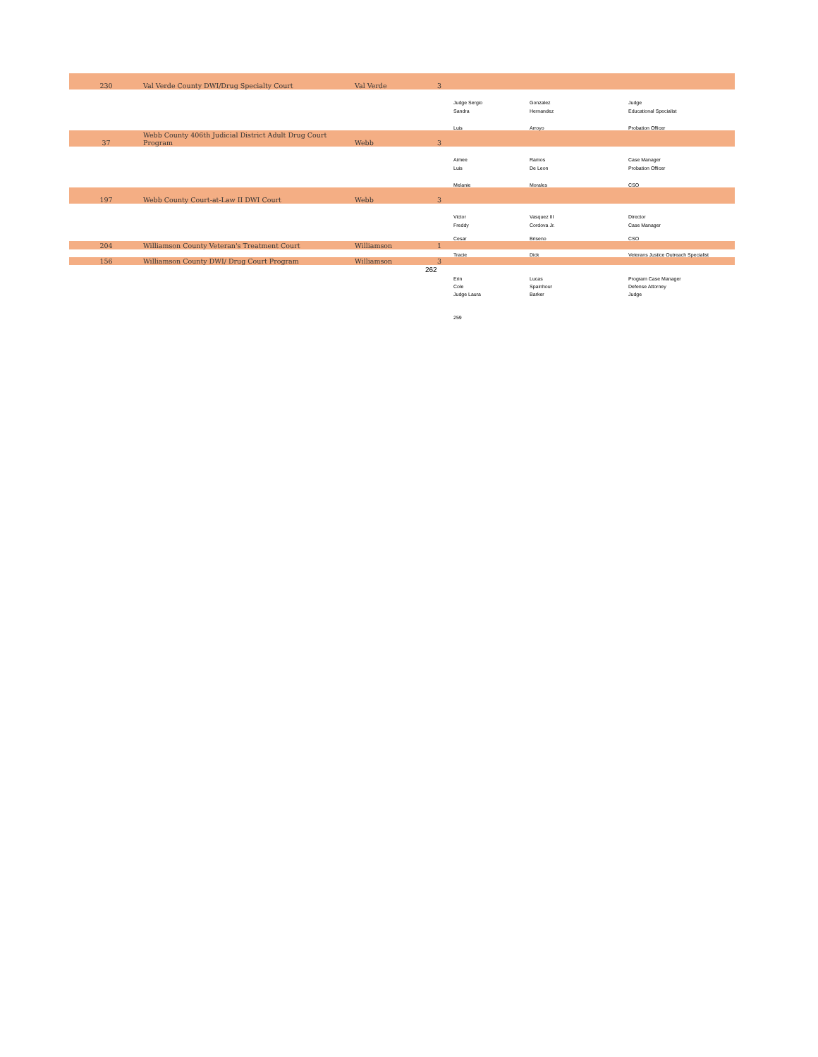| 230 | Val Verde County DWI/Drug Specialty Court | Val Verde | 3 | | | |
| | | | | Judge Sergio | Gonzalez | Judge |
| | | | | Sandra | Hernandez | Educational Specialist |
| | | | | Luis | Arroyo | Probation Officer |
| 37 | Webb County 406th Judicial District Adult Drug Court Program | Webb | 3 | | | |
| | | | | Aimee | Ramos | Case Manager |
| | | | | Luis | De Leon | Probation Officer |
| | | | | Melanie | Morales | CSO |
| 197 | Webb County Court-at-Law II DWI Court | Webb | 3 | | | |
| | | | | Victor | Vasquez III | Director |
| | | | | Freddy | Cordova Jr. | Case Manager |
| | | | | Cesar | Briseno | CSO |
| 204 | Williamson County Veteran's Treatment Court | Williamson | 1 | | | |
| | | | | Tracie | Dick | Veterans Justice Outreach Specialist |
| 156 | Williamson County DWI/ Drug Court Program | Williamson | 3 | | | |
| | | | 262 | | | |
| | | | | Erin | Lucas | Program Case Manager |
| | | | | Cole | Spainhour | Defense Attorney |
| | | | | Judge Laura | Barker | Judge |
| | | | | 259 | | |